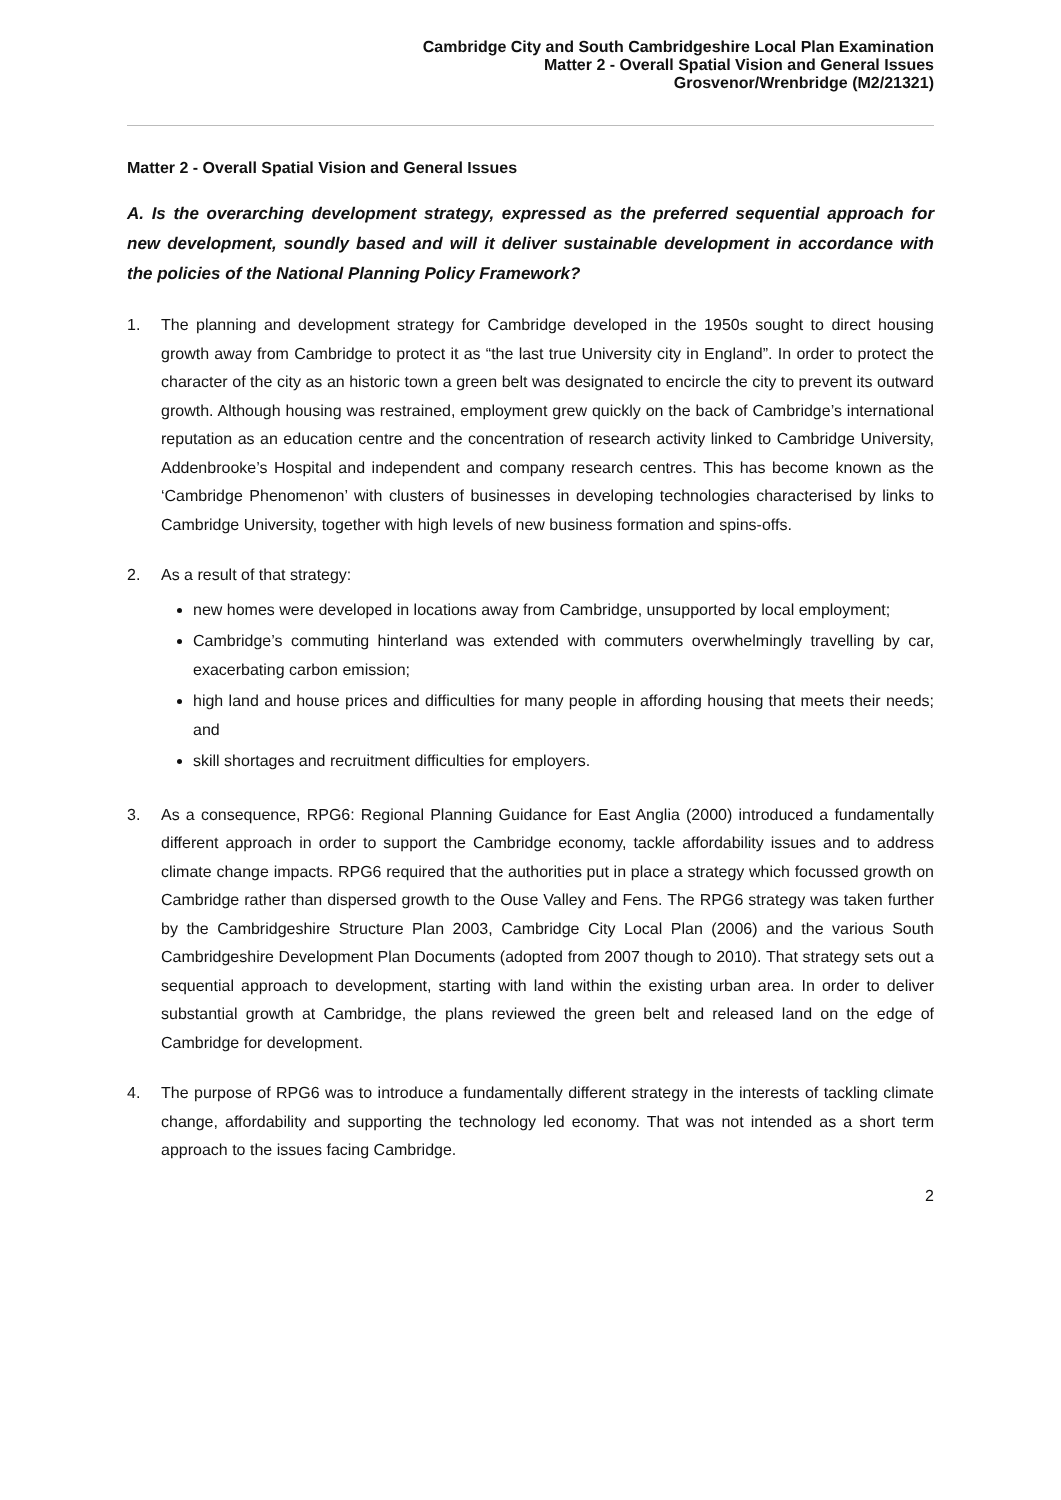Cambridge City and South Cambridgeshire Local Plan Examination
Matter 2 - Overall Spatial Vision and General Issues
Grosvenor/Wrenbridge (M2/21321)
Matter 2 - Overall Spatial Vision and General Issues
A. Is the overarching development strategy, expressed as the preferred sequential approach for new development, soundly based and will it deliver sustainable development in accordance with the policies of the National Planning Policy Framework?
1. The planning and development strategy for Cambridge developed in the 1950s sought to direct housing growth away from Cambridge to protect it as “the last true University city in England”. In order to protect the character of the city as an historic town a green belt was designated to encircle the city to prevent its outward growth. Although housing was restrained, employment grew quickly on the back of Cambridge’s international reputation as an education centre and the concentration of research activity linked to Cambridge University, Addenbrooke’s Hospital and independent and company research centres. This has become known as the ‘Cambridge Phenomenon’ with clusters of businesses in developing technologies characterised by links to Cambridge University, together with high levels of new business formation and spins-offs.
2. As a result of that strategy:
new homes were developed in locations away from Cambridge, unsupported by local employment;
Cambridge’s commuting hinterland was extended with commuters overwhelmingly travelling by car, exacerbating carbon emission;
high land and house prices and difficulties for many people in affording housing that meets their needs; and
skill shortages and recruitment difficulties for employers.
3. As a consequence, RPG6: Regional Planning Guidance for East Anglia (2000) introduced a fundamentally different approach in order to support the Cambridge economy, tackle affordability issues and to address climate change impacts. RPG6 required that the authorities put in place a strategy which focussed growth on Cambridge rather than dispersed growth to the Ouse Valley and Fens. The RPG6 strategy was taken further by the Cambridgeshire Structure Plan 2003, Cambridge City Local Plan (2006) and the various South Cambridgeshire Development Plan Documents (adopted from 2007 though to 2010). That strategy sets out a sequential approach to development, starting with land within the existing urban area. In order to deliver substantial growth at Cambridge, the plans reviewed the green belt and released land on the edge of Cambridge for development.
4. The purpose of RPG6 was to introduce a fundamentally different strategy in the interests of tackling climate change, affordability and supporting the technology led economy. That was not intended as a short term approach to the issues facing Cambridge.
2